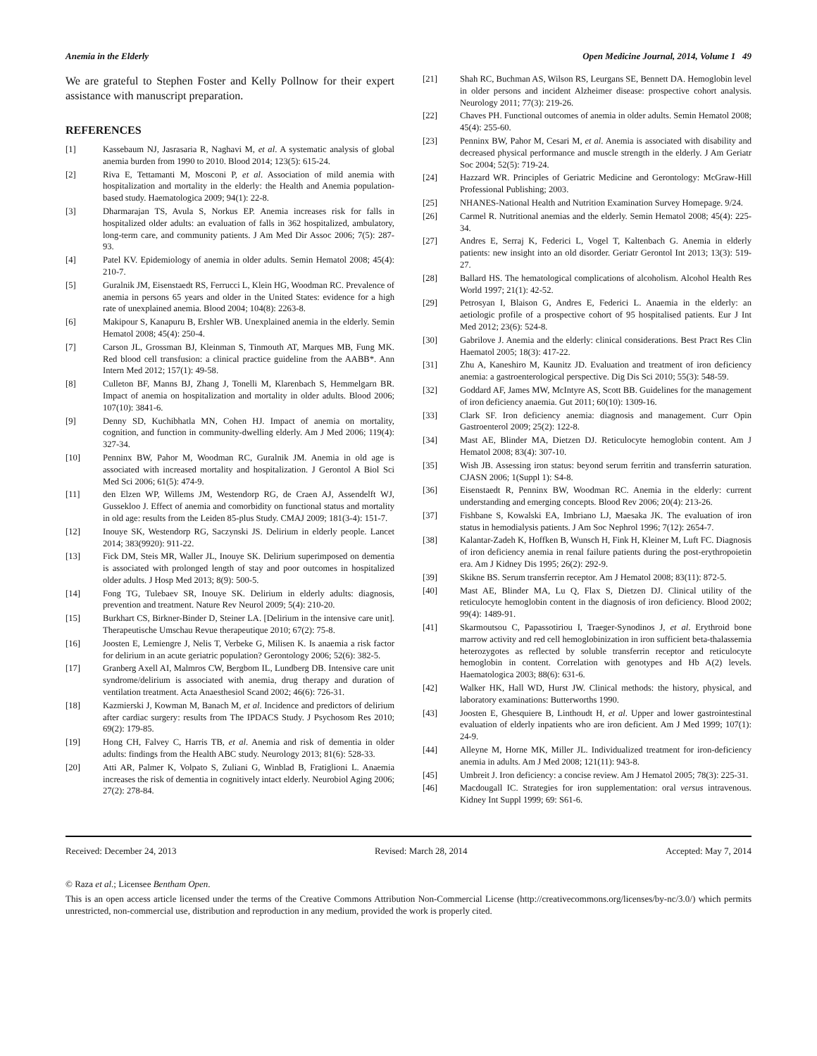Anemia in the Elderly Open Medicine Journal, 2014, Volume 1 49
We are grateful to Stephen Foster and Kelly Pollnow for their expert assistance with manuscript preparation.
REFERENCES
[1] Kassebaum NJ, Jasrasaria R, Naghavi M, et al. A systematic analysis of global anemia burden from 1990 to 2010. Blood 2014; 123(5): 615-24.
[2] Riva E, Tettamanti M, Mosconi P, et al. Association of mild anemia with hospitalization and mortality in the elderly: the Health and Anemia population-based study. Haematologica 2009; 94(1): 22-8.
[3] Dharmarajan TS, Avula S, Norkus EP. Anemia increases risk for falls in hospitalized older adults: an evaluation of falls in 362 hospitalized, ambulatory, long-term care, and community patients. J Am Med Dir Assoc 2006; 7(5): 287-93.
[4] Patel KV. Epidemiology of anemia in older adults. Semin Hematol 2008; 45(4): 210-7.
[5] Guralnik JM, Eisenstaedt RS, Ferrucci L, Klein HG, Woodman RC. Prevalence of anemia in persons 65 years and older in the United States: evidence for a high rate of unexplained anemia. Blood 2004; 104(8): 2263-8.
[6] Makipour S, Kanapuru B, Ershler WB. Unexplained anemia in the elderly. Semin Hematol 2008; 45(4): 250-4.
[7] Carson JL, Grossman BJ, Kleinman S, Tinmouth AT, Marques MB, Fung MK. Red blood cell transfusion: a clinical practice guideline from the AABB*. Ann Intern Med 2012; 157(1): 49-58.
[8] Culleton BF, Manns BJ, Zhang J, Tonelli M, Klarenbach S, Hemmelgarn BR. Impact of anemia on hospitalization and mortality in older adults. Blood 2006; 107(10): 3841-6.
[9] Denny SD, Kuchibhatla MN, Cohen HJ. Impact of anemia on mortality, cognition, and function in community-dwelling elderly. Am J Med 2006; 119(4): 327-34.
[10] Penninx BW, Pahor M, Woodman RC, Guralnik JM. Anemia in old age is associated with increased mortality and hospitalization. J Gerontol A Biol Sci Med Sci 2006; 61(5): 474-9.
[11] den Elzen WP, Willems JM, Westendorp RG, de Craen AJ, Assendelft WJ, Gussekloo J. Effect of anemia and comorbidity on functional status and mortality in old age: results from the Leiden 85-plus Study. CMAJ 2009; 181(3-4): 151-7.
[12] Inouye SK, Westendorp RG, Saczynski JS. Delirium in elderly people. Lancet 2014; 383(9920): 911-22.
[13] Fick DM, Steis MR, Waller JL, Inouye SK. Delirium superimposed on dementia is associated with prolonged length of stay and poor outcomes in hospitalized older adults. J Hosp Med 2013; 8(9): 500-5.
[14] Fong TG, Tulebaev SR, Inouye SK. Delirium in elderly adults: diagnosis, prevention and treatment. Nature Rev Neurol 2009; 5(4): 210-20.
[15] Burkhart CS, Birkner-Binder D, Steiner LA. [Delirium in the intensive care unit]. Therapeutische Umschau Revue therapeutique 2010; 67(2): 75-8.
[16] Joosten E, Lemiengre J, Nelis T, Verbeke G, Milisen K. Is anaemia a risk factor for delirium in an acute geriatric population? Gerontology 2006; 52(6): 382-5.
[17] Granberg Axell AI, Malmros CW, Bergbom IL, Lundberg DB. Intensive care unit syndrome/delirium is associated with anemia, drug therapy and duration of ventilation treatment. Acta Anaesthesiol Scand 2002; 46(6): 726-31.
[18] Kazmierski J, Kowman M, Banach M, et al. Incidence and predictors of delirium after cardiac surgery: results from The IPDACS Study. J Psychosom Res 2010; 69(2): 179-85.
[19] Hong CH, Falvey C, Harris TB, et al. Anemia and risk of dementia in older adults: findings from the Health ABC study. Neurology 2013; 81(6): 528-33.
[20] Atti AR, Palmer K, Volpato S, Zuliani G, Winblad B, Fratiglioni L. Anaemia increases the risk of dementia in cognitively intact elderly. Neurobiol Aging 2006; 27(2): 278-84.
[21] Shah RC, Buchman AS, Wilson RS, Leurgans SE, Bennett DA. Hemoglobin level in older persons and incident Alzheimer disease: prospective cohort analysis. Neurology 2011; 77(3): 219-26.
[22] Chaves PH. Functional outcomes of anemia in older adults. Semin Hematol 2008; 45(4): 255-60.
[23] Penninx BW, Pahor M, Cesari M, et al. Anemia is associated with disability and decreased physical performance and muscle strength in the elderly. J Am Geriatr Soc 2004; 52(5): 719-24.
[24] Hazzard WR. Principles of Geriatric Medicine and Gerontology: McGraw-Hill Professional Publishing; 2003.
[25] NHANES-National Health and Nutrition Examination Survey Homepage. 9/24.
[26] Carmel R. Nutritional anemias and the elderly. Semin Hematol 2008; 45(4): 225-34.
[27] Andres E, Serraj K, Federici L, Vogel T, Kaltenbach G. Anemia in elderly patients: new insight into an old disorder. Geriatr Gerontol Int 2013; 13(3): 519-27.
[28] Ballard HS. The hematological complications of alcoholism. Alcohol Health Res World 1997; 21(1): 42-52.
[29] Petrosyan I, Blaison G, Andres E, Federici L. Anaemia in the elderly: an aetiologic profile of a prospective cohort of 95 hospitalised patients. Eur J Int Med 2012; 23(6): 524-8.
[30] Gabrilove J. Anemia and the elderly: clinical considerations. Best Pract Res Clin Haematol 2005; 18(3): 417-22.
[31] Zhu A, Kaneshiro M, Kaunitz JD. Evaluation and treatment of iron deficiency anemia: a gastroenterological perspective. Dig Dis Sci 2010; 55(3): 548-59.
[32] Goddard AF, James MW, McIntyre AS, Scott BB. Guidelines for the management of iron deficiency anaemia. Gut 2011; 60(10): 1309-16.
[33] Clark SF. Iron deficiency anemia: diagnosis and management. Curr Opin Gastroenterol 2009; 25(2): 122-8.
[34] Mast AE, Blinder MA, Dietzen DJ. Reticulocyte hemoglobin content. Am J Hematol 2008; 83(4): 307-10.
[35] Wish JB. Assessing iron status: beyond serum ferritin and transferrin saturation. CJASN 2006; 1(Suppl 1): S4-8.
[36] Eisenstaedt R, Penninx BW, Woodman RC. Anemia in the elderly: current understanding and emerging concepts. Blood Rev 2006; 20(4): 213-26.
[37] Fishbane S, Kowalski EA, Imbriano LJ, Maesaka JK. The evaluation of iron status in hemodialysis patients. J Am Soc Nephrol 1996; 7(12): 2654-7.
[38] Kalantar-Zadeh K, Hoffken B, Wunsch H, Fink H, Kleiner M, Luft FC. Diagnosis of iron deficiency anemia in renal failure patients during the post-erythropoietin era. Am J Kidney Dis 1995; 26(2): 292-9.
[39] Skikne BS. Serum transferrin receptor. Am J Hematol 2008; 83(11): 872-5.
[40] Mast AE, Blinder MA, Lu Q, Flax S, Dietzen DJ. Clinical utility of the reticulocyte hemoglobin content in the diagnosis of iron deficiency. Blood 2002; 99(4): 1489-91.
[41] Skarmoutsou C, Papassotiriou I, Traeger-Synodinos J, et al. Erythroid bone marrow activity and red cell hemoglobinization in iron sufficient beta-thalassemia heterozygotes as reflected by soluble transferrin receptor and reticulocyte hemoglobin in content. Correlation with genotypes and Hb A(2) levels. Haematologica 2003; 88(6): 631-6.
[42] Walker HK, Hall WD, Hurst JW. Clinical methods: the history, physical, and laboratory examinations: Butterworths 1990.
[43] Joosten E, Ghesquiere B, Linthoudt H, et al. Upper and lower gastrointestinal evaluation of elderly inpatients who are iron deficient. Am J Med 1999; 107(1): 24-9.
[44] Alleyne M, Horne MK, Miller JL. Individualized treatment for iron-deficiency anemia in adults. Am J Med 2008; 121(11): 943-8.
[45] Umbreit J. Iron deficiency: a concise review. Am J Hematol 2005; 78(3): 225-31.
[46] Macdougall IC. Strategies for iron supplementation: oral versus intravenous. Kidney Int Suppl 1999; 69: S61-6.
Received: December 24, 2013 Revised: March 28, 2014 Accepted: May 7, 2014
© Raza et al.; Licensee Bentham Open.
This is an open access article licensed under the terms of the Creative Commons Attribution Non-Commercial License (http://creativecommons.org/licenses/by-nc/3.0/) which permits unrestricted, non-commercial use, distribution and reproduction in any medium, provided the work is properly cited.